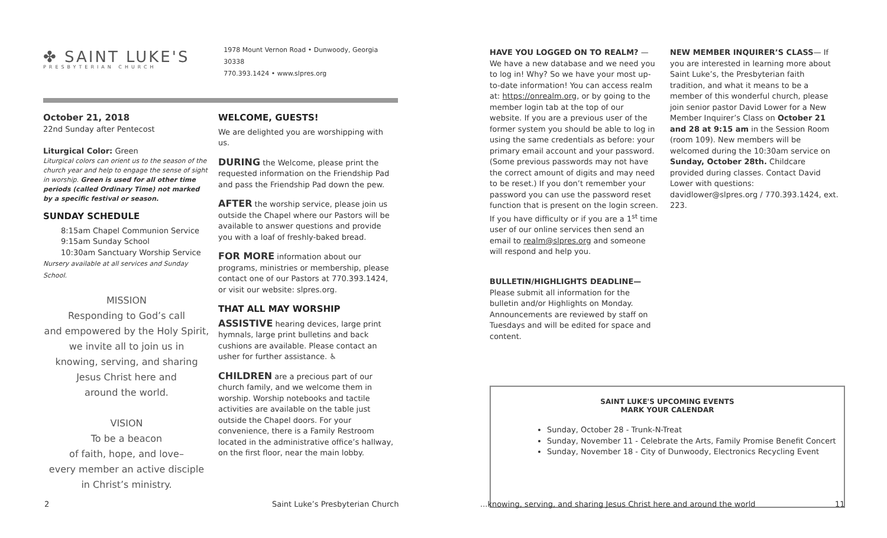✤ SAINT LUKE'S
PRESBYTERIAN CHURCH
1978 Mount Vernon Road • Dunwoody, Georgia 30338
770.393.1424 • www.slpres.org
October 21, 2018
22nd Sunday after Pentecost
Liturgical Color: Green
Liturgical colors can orient us to the season of the church year and help to engage the sense of sight in worship. Green is used for all other time periods (called Ordinary Time) not marked by a specific festival or season.
SUNDAY SCHEDULE
8:15am Chapel Communion Service
9:15am Sunday School
10:30am Sanctuary Worship Service
Nursery available at all services and Sunday School.
MISSION
Responding to God’s call
and empowered by the Holy Spirit,
we invite all to join us in
knowing, serving, and sharing
Jesus Christ here and
around the world.
VISION
To be a beacon
of faith, hope, and love–
every member an active disciple
in Christ’s ministry.
WELCOME, GUESTS!
We are delighted you are worshipping with us.
DURING the Welcome, please print the requested information on the Friendship Pad and pass the Friendship Pad down the pew.
AFTER the worship service, please join us outside the Chapel where our Pastors will be available to answer questions and provide you with a loaf of freshly-baked bread.
FOR MORE information about our programs, ministries or membership, please contact one of our Pastors at 770.393.1424, or visit our website: slpres.org.
THAT ALL MAY WORSHIP
ASSISTIVE hearing devices, large print hymnals, large print bulletins and back cushions are available. Please contact an usher for further assistance. ♿
CHILDREN are a precious part of our church family, and we welcome them in worship. Worship notebooks and tactile activities are available on the table just outside the Chapel doors. For your convenience, there is a Family Restroom located in the administrative office’s hallway, on the first floor, near the main lobby.
HAVE YOU LOGGED ON TO REALM? — We have a new database and we need you to log in! Why? So we have your most up-to-date information! You can access realm at: https://onrealm.org, or by going to the member login tab at the top of our website. If you are a previous user of the former system you should be able to log in using the same credentials as before: your primary email account and your password. (Some previous passwords may not have the correct amount of digits and may need to be reset.) If you don’t remember your password you can use the password reset function that is present on the login screen. If you have difficulty or if you are a 1<sup>st</sup> time user of our online services then send an email to realm@slpres.org and someone will respond and help you.
BULLETIN/HIGHLIGHTS DEADLINE—Please submit all information for the bulletin and/or Highlights on Monday. Announcements are reviewed by staff on Tuesdays and will be edited for space and content.
NEW MEMBER INQUIRER’S CLASS— If you are interested in learning more about Saint Luke’s, the Presbyterian faith tradition, and what it means to be a member of this wonderful church, please join senior pastor David Lower for a New Member Inquirer’s Class on October 21 and 28 at 9:15 am in the Session Room (room 109). New members will be welcomed during the 10:30am service on Sunday, October 28th. Childcare provided during classes. Contact David Lower with questions: davidlower@slpres.org / 770.393.1424, ext. 223.
SAINT LUKE'S UPCOMING EVENTS
MARK YOUR CALENDAR
Sunday, October 28 - Trunk-N-Treat
Sunday, November 11 - Celebrate the Arts, Family Promise Benefit Concert
Sunday, November 18 - City of Dunwoody, Electronics Recycling Event
2 Saint Luke’s Presbyterian Church...knowing, serving, and sharing Jesus Christ here and around the world 11